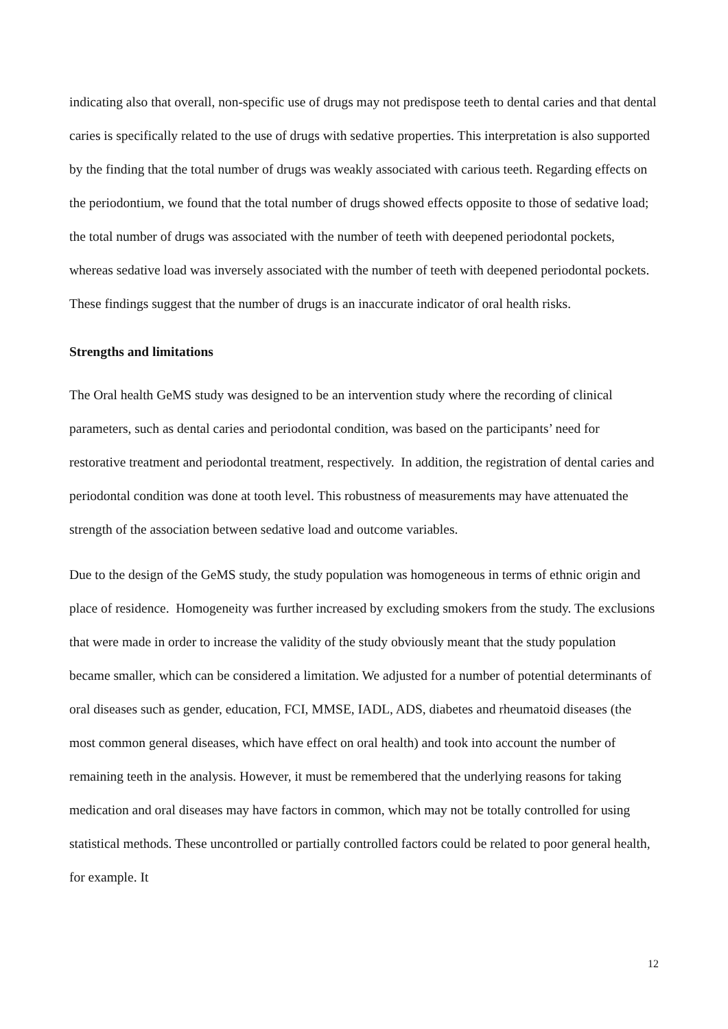indicating also that overall, non-specific use of drugs may not predispose teeth to dental caries and that dental caries is specifically related to the use of drugs with sedative properties. This interpretation is also supported by the finding that the total number of drugs was weakly associated with carious teeth. Regarding effects on the periodontium, we found that the total number of drugs showed effects opposite to those of sedative load; the total number of drugs was associated with the number of teeth with deepened periodontal pockets, whereas sedative load was inversely associated with the number of teeth with deepened periodontal pockets. These findings suggest that the number of drugs is an inaccurate indicator of oral health risks.
Strengths and limitations
The Oral health GeMS study was designed to be an intervention study where the recording of clinical parameters, such as dental caries and periodontal condition, was based on the participants’ need for restorative treatment and periodontal treatment, respectively. In addition, the registration of dental caries and periodontal condition was done at tooth level. This robustness of measurements may have attenuated the strength of the association between sedative load and outcome variables.
Due to the design of the GeMS study, the study population was homogeneous in terms of ethnic origin and place of residence. Homogeneity was further increased by excluding smokers from the study. The exclusions that were made in order to increase the validity of the study obviously meant that the study population became smaller, which can be considered a limitation. We adjusted for a number of potential determinants of oral diseases such as gender, education, FCI, MMSE, IADL, ADS, diabetes and rheumatoid diseases (the most common general diseases, which have effect on oral health) and took into account the number of remaining teeth in the analysis. However, it must be remembered that the underlying reasons for taking medication and oral diseases may have factors in common, which may not be totally controlled for using statistical methods. These uncontrolled or partially controlled factors could be related to poor general health, for example. It
12